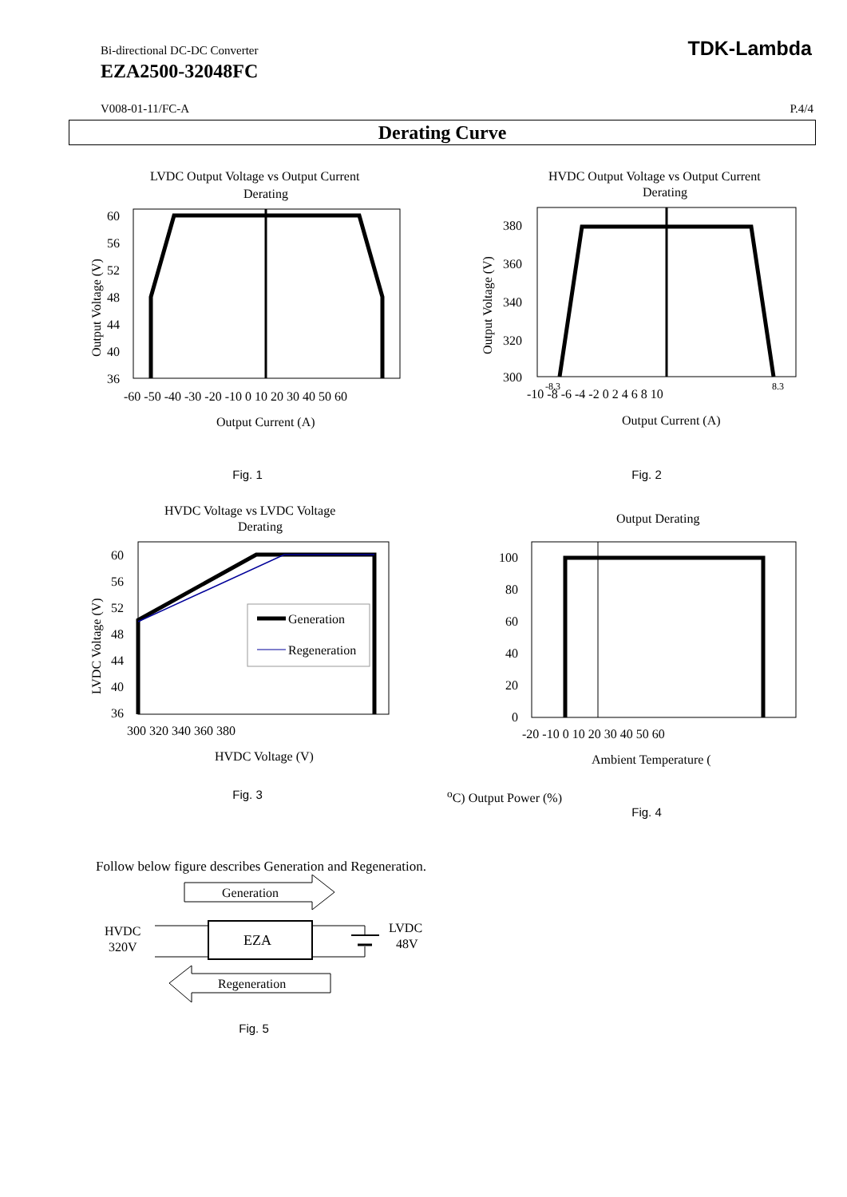Bi-directional DC-DC Converter
EZA2500-32048FC
TDK-Lambda
V008-01-11/FC-A P.4/4
Derating Curve
LVDC Output Voltage vs Output Current
Derating
60
56
52
48
44
40
36
-60 -50 -40 -30 -20 -10 0 10 20 30 40 50 60
Output Current (A)
Output Voltage (V)
Fig. 1
HVDC Output Voltage vs Output Current
Derating
380
360
340
320
300
-10 -8 -6 -4 -2 0 2 4 6 8 10
-8.3
8.3
Output Current (A)
Output Voltage (V)
Fig. 2
HVDC Voltage vs LVDC Voltage
Derating
Generation
Regeneration
60
56
52
48
44
40
36
300 320 340 360 380
HVDC Voltage (V)
LVDC Voltage (V)
Fig. 3
Output Derating
100
80
60
40
20
0
-20 -10 0 10 20 30 40 50 60
Ambient Temperature (oC)
Output Power (%)
Fig. 4
Follow below figure describes Generation and Regeneration.
Generation
EZA
HVDC
320V
LVDC
48V
Regeneration
Fig. 5